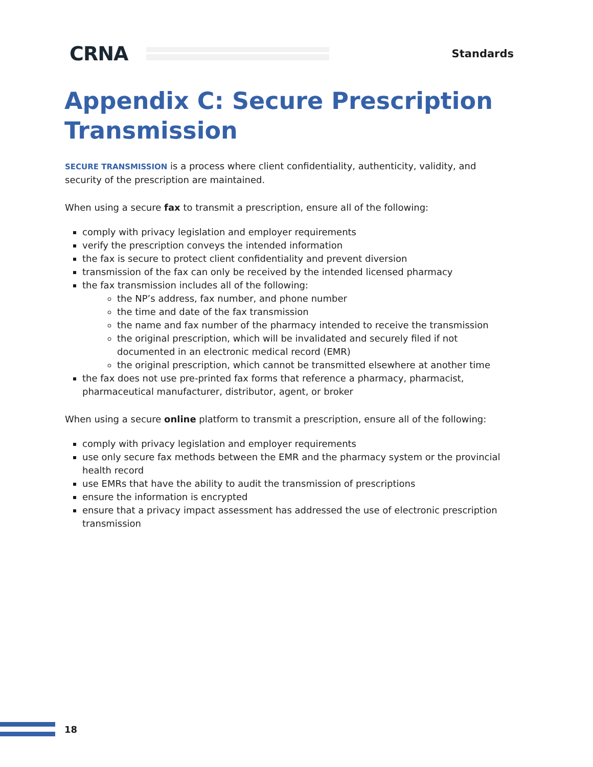CRNA
Standards
Appendix C: Secure Prescription Transmission
SECURE TRANSMISSION is a process where client confidentiality, authenticity, validity, and security of the prescription are maintained.
When using a secure fax to transmit a prescription, ensure all of the following:
comply with privacy legislation and employer requirements
verify the prescription conveys the intended information
the fax is secure to protect client confidentiality and prevent diversion
transmission of the fax can only be received by the intended licensed pharmacy
the fax transmission includes all of the following:
the NP’s address, fax number, and phone number
the time and date of the fax transmission
the name and fax number of the pharmacy intended to receive the transmission
the original prescription, which will be invalidated and securely filed if not documented in an electronic medical record (EMR)
the original prescription, which cannot be transmitted elsewhere at another time
the fax does not use pre-printed fax forms that reference a pharmacy, pharmacist, pharmaceutical manufacturer, distributor, agent, or broker
When using a secure online platform to transmit a prescription, ensure all of the following:
comply with privacy legislation and employer requirements
use only secure fax methods between the EMR and the pharmacy system or the provincial health record
use EMRs that have the ability to audit the transmission of prescriptions
ensure the information is encrypted
ensure that a privacy impact assessment has addressed the use of electronic prescription transmission
18